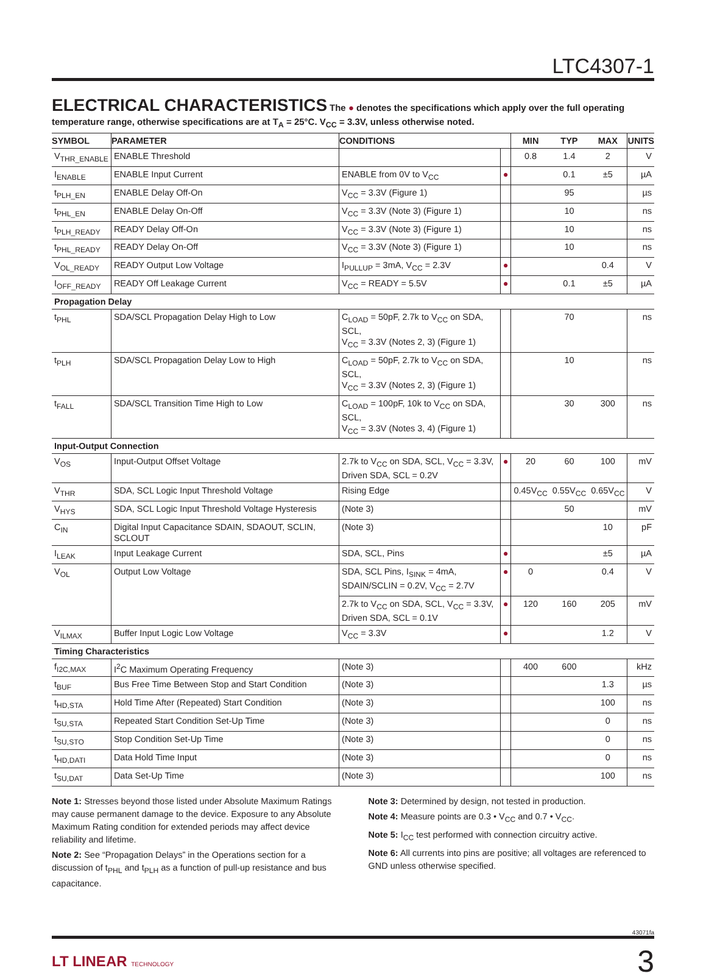LTC4307-1
ELECTRICAL CHARACTERISTICS
The ● denotes the specifications which apply over the full operating
temperature range, otherwise specifications are at T<sub>A</sub> = 25°C. V<sub>CC</sub> = 3.3V, unless otherwise noted.
| SYMBOL | PARAMETER | CONDITIONS | | MIN | TYP | MAX | UNITS |
| --- | --- | --- | --- | --- | --- | --- | --- |
| V<sub>THR_ENABLE</sub> | ENABLE Threshold | | | 0.8 | 1.4 | 2 | V |
| I<sub>ENABLE</sub> | ENABLE Input Current | ENABLE from 0V to V<sub>CC</sub> | ● | | 0.1 | ±5 | µA |
| t<sub>PLH_EN</sub> | ENABLE Delay Off-On | V<sub>CC</sub> = 3.3V (Figure 1) | | | 95 | | µs |
| t<sub>PHL_EN</sub> | ENABLE Delay On-Off | V<sub>CC</sub> = 3.3V (Note 3) (Figure 1) | | | 10 | | ns |
| t<sub>PLH_READY</sub> | READY Delay Off-On | V<sub>CC</sub> = 3.3V (Note 3) (Figure 1) | | | 10 | | ns |
| t<sub>PHL_READY</sub> | READY Delay On-Off | V<sub>CC</sub> = 3.3V (Note 3) (Figure 1) | | | 10 | | ns |
| V<sub>OL_READY</sub> | READY Output Low Voltage | I<sub>PULLUP</sub> = 3mA, V<sub>CC</sub> = 2.3V | ● | | | 0.4 | V |
| I<sub>OFF_READY</sub> | READY Off Leakage Current | V<sub>CC</sub> = READY = 5.5V | ● | | 0.1 | ±5 | µA |
| Propagation Delay | | | | | | | |
| t<sub>PHL</sub> | SDA/SCL Propagation Delay High to Low | C<sub>LOAD</sub> = 50pF, 2.7k to V<sub>CC</sub> on SDA, SCL, V<sub>CC</sub> = 3.3V (Notes 2, 3) (Figure 1) | | | 70 | | ns |
| t<sub>PLH</sub> | SDA/SCL Propagation Delay Low to High | C<sub>LOAD</sub> = 50pF, 2.7k to V<sub>CC</sub> on SDA, SCL, V<sub>CC</sub> = 3.3V (Notes 2, 3) (Figure 1) | | | 10 | | ns |
| t<sub>FALL</sub> | SDA/SCL Transition Time High to Low | C<sub>LOAD</sub> = 100pF, 10k to V<sub>CC</sub> on SDA, SCL, V<sub>CC</sub> = 3.3V (Notes 3, 4) (Figure 1) | | | 30 | 300 | ns |
| Input-Output Connection | | | | | | | |
| V<sub>OS</sub> | Input-Output Offset Voltage | 2.7k to V<sub>CC</sub> on SDA, SCL, V<sub>CC</sub> = 3.3V, Driven SDA, SCL = 0.2V | ● | 20 | 60 | 100 | mV |
| V<sub>THR</sub> | SDA, SCL Logic Input Threshold Voltage | Rising Edge | | 0.45V<sub>CC</sub> | 0.55V<sub>CC</sub> | 0.65V<sub>CC</sub> | V |
| V<sub>HYS</sub> | SDA, SCL Logic Input Threshold Voltage Hysteresis | (Note 3) | | | 50 | | mV |
| C<sub>IN</sub> | Digital Input Capacitance SDAIN, SDAOUT, SCLIN, SCLOUT | (Note 3) | | | | 10 | pF |
| I<sub>LEAK</sub> | Input Leakage Current | SDA, SCL, Pins | ● | | | ±5 | µA |
| V<sub>OL</sub> | Output Low Voltage | SDA, SCL Pins, I<sub>SINK</sub> = 4mA, SDAIN/SCLIN = 0.2V, V<sub>CC</sub> = 2.7V | ● | 0 | | 0.4 | V |
| | | 2.7k to V<sub>CC</sub> on SDA, SCL, V<sub>CC</sub> = 3.3V, Driven SDA, SCL = 0.1V | ● | 120 | 160 | 205 | mV |
| V<sub>ILMAX</sub> | Buffer Input Logic Low Voltage | V<sub>CC</sub> = 3.3V | ● | | | 1.2 | V |
| Timing Characteristics | | | | | | | |
| f<sub>I2C,MAX</sub> | I<sup>2</sup>C Maximum Operating Frequency | (Note 3) | | 400 | 600 | | kHz |
| t<sub>BUF</sub> | Bus Free Time Between Stop and Start Condition | (Note 3) | | | | 1.3 | µs |
| t<sub>HD,STA</sub> | Hold Time After (Repeated) Start Condition | (Note 3) | | | | 100 | ns |
| t<sub>SU,STA</sub> | Repeated Start Condition Set-Up Time | (Note 3) | | | | 0 | ns |
| t<sub>SU,STO</sub> | Stop Condition Set-Up Time | (Note 3) | | | | 0 | ns |
| t<sub>HD,DATI</sub> | Data Hold Time Input | (Note 3) | | | | 0 | ns |
| t<sub>SU,DAT</sub> | Data Set-Up Time | (Note 3) | | | | 100 | ns |
Note 1: Stresses beyond those listed under Absolute Maximum Ratings may cause permanent damage to the device. Exposure to any Absolute Maximum Rating condition for extended periods may affect device reliability and lifetime.
Note 2: See “Propagation Delays” in the Operations section for a discussion of t<sub>PHL</sub> and t<sub>PLH</sub> as a function of pull-up resistance and bus capacitance.
Note 3: Determined by design, not tested in production.
Note 4: Measure points are 0.3 • V<sub>CC</sub> and 0.7 • V<sub>CC</sub>.
Note 5: I<sub>CC</sub> test performed with connection circuitry active.
Note 6: All currents into pins are positive; all voltages are referenced to GND unless otherwise specified.
43071fa
LT LINEAR TECHNOLOGY
3